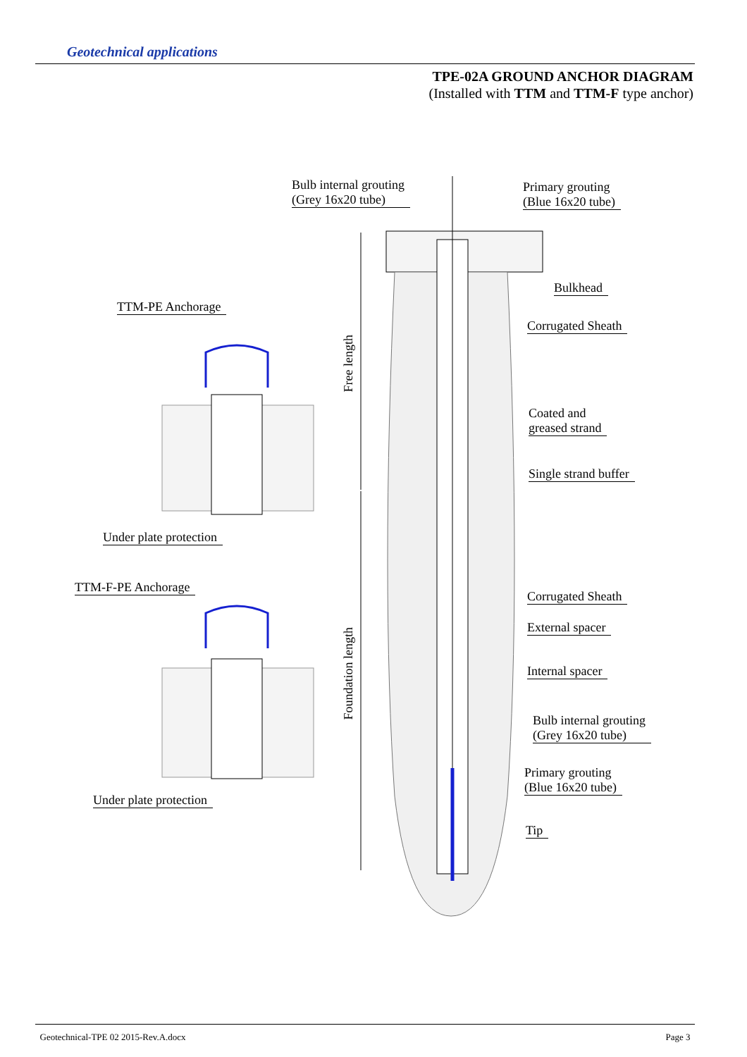Geotechnical applications
TPE-02A GROUND ANCHOR DIAGRAM
(Installed with TTM and TTM-F type anchor)
Bulb internal grouting
(Grey 16x20 tube)
Primary grouting
(Blue 16x20 tube)
Bulkhead
TTM-PE Anchorage
Corrugated Sheath
Free length
Coated and
greased strand
Single strand buffer
Under plate protection
TTM-F-PE Anchorage
Corrugated Sheath
Foundation length
External spacer
Internal spacer
Bulb internal grouting
(Grey 16x20 tube)
Under plate protection
Primary grouting
(Blue 16x20 tube)
Tip
Geotechnical-TPE 02 2015-Rev.A.docx Page 3